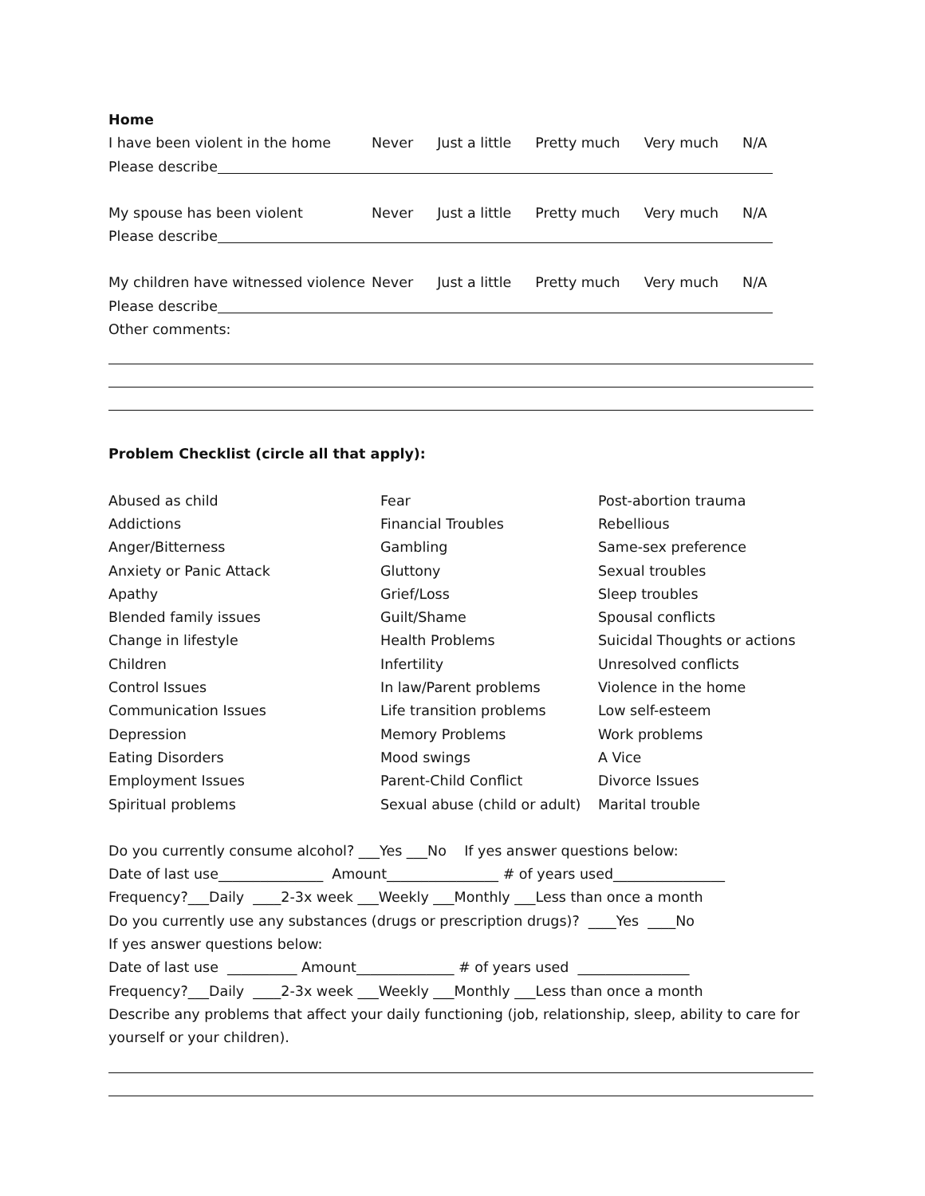Home
I have been violent in the home Never Just a little Pretty much Very much N/A
Please describe
My spouse has been violent Never Just a little Pretty much Very much N/A
Please describe
My children have witnessed violence Never Just a little Pretty much Very much N/A
Please describe
Other comments:
Problem Checklist (circle all that apply):
Abused as child
Addictions
Anger/Bitterness
Anxiety or Panic Attack
Apathy
Blended family issues
Change in lifestyle
Children
Control Issues
Communication Issues
Depression
Eating Disorders
Employment Issues
Spiritual problems
Fear
Financial Troubles
Gambling
Gluttony
Grief/Loss
Guilt/Shame
Health Problems
Infertility
In law/Parent problems
Life transition problems
Memory Problems
Mood swings
Parent-Child Conflict
Sexual abuse (child or adult)
Post-abortion trauma
Rebellious
Same-sex preference
Sexual troubles
Sleep troubles
Spousal conflicts
Suicidal Thoughts or actions
Unresolved conflicts
Violence in the home
Low self-esteem
Work problems
A Vice
Divorce Issues
Marital trouble
Do you currently consume alcohol? ___Yes ___No If yes answer questions below:
Date of last use_______________ Amount________________ # of years used________________
Frequency?___Daily ____2-3x week ___Weekly ___Monthly ___Less than once a month
Do you currently use any substances (drugs or prescription drugs)? ____Yes ____No
If yes answer questions below:
Date of last use __________ Amount______________ # of years used ________________
Frequency?___Daily ____2-3x week ___Weekly ___Monthly ___Less than once a month
Describe any problems that affect your daily functioning (job, relationship, sleep, ability to care for yourself or your children).